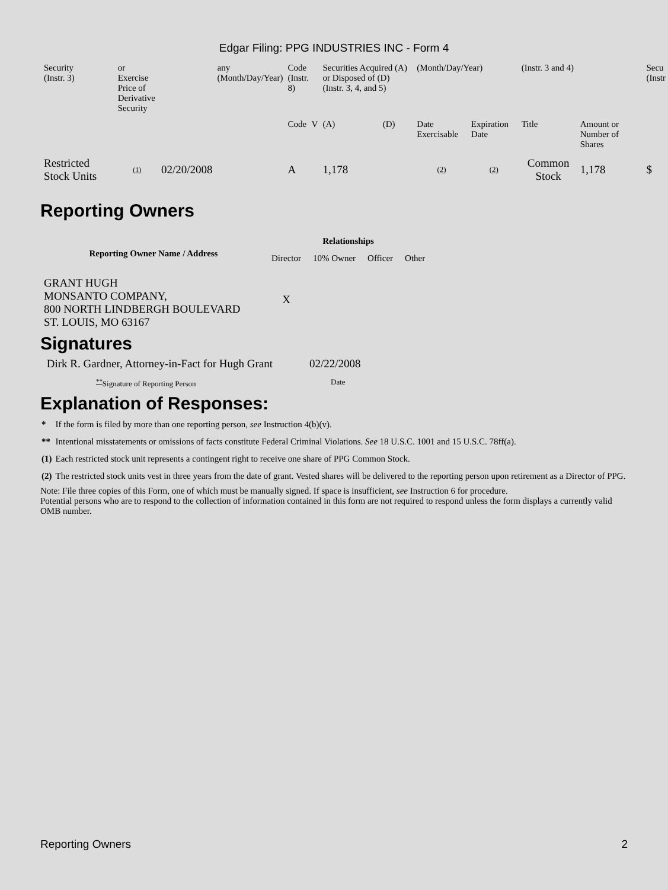Edgar Filing: PPG INDUSTRIES INC - Form 4
| Security (Instr. 3) | or Exercise Price of Derivative Security | | any (Month/Day/Year) | Code (Instr. 8) | | Securities Acquired (A) or Disposed of (D) (Instr. 3, 4, and 5) | | (Month/Day/Year) | | (Instr. 3 and 4) | | Secu (Instr |
| | | | | Code | V | (A) | (D) | Date Exercisable | Expiration Date | Title | Amount or Number of Shares | |
| Restricted Stock Units | (1) | 02/20/2008 | | A | | 1,178 | | (2) | (2) | Common Stock | 1,178 | $ |
Reporting Owners
| Reporting Owner Name / Address | Relationships | | | |
| --- | --- | --- | --- | --- |
| | Director | 10% Owner | Officer | Other |
| GRANT HUGH MONSANTO COMPANY, 800 NORTH LINDBERGH BOULEVARD ST. LOUIS, MO 63167 | X | | | |
Signatures
| Dirk R. Gardner, Attorney-in-Fact for Hugh Grant | 02/22/2008 |
| <sup>**</sup> Signature of Reporting Person | Date |
Explanation of Responses:
| * | If the form is filed by more than one reporting person, see Instruction 4(b)(v). |
| ** | Intentional misstatements or omissions of facts constitute Federal Criminal Violations. See 18 U.S.C. 1001 and 15 U.S.C. 78ff(a). |
| (1) | Each restricted stock unit represents a contingent right to receive one share of PPG Common Stock. |
| (2) | The restricted stock units vest in three years from the date of grant. Vested shares will be delivered to the reporting person upon retirement as a Director of PPG. |
Note: File three copies of this Form, one of which must be manually signed. If space is insufficient, see Instruction 6 for procedure.
Potential persons who are to respond to the collection of information contained in this form are not required to respond unless the form displays a currently valid OMB number.
Reporting Owners 2